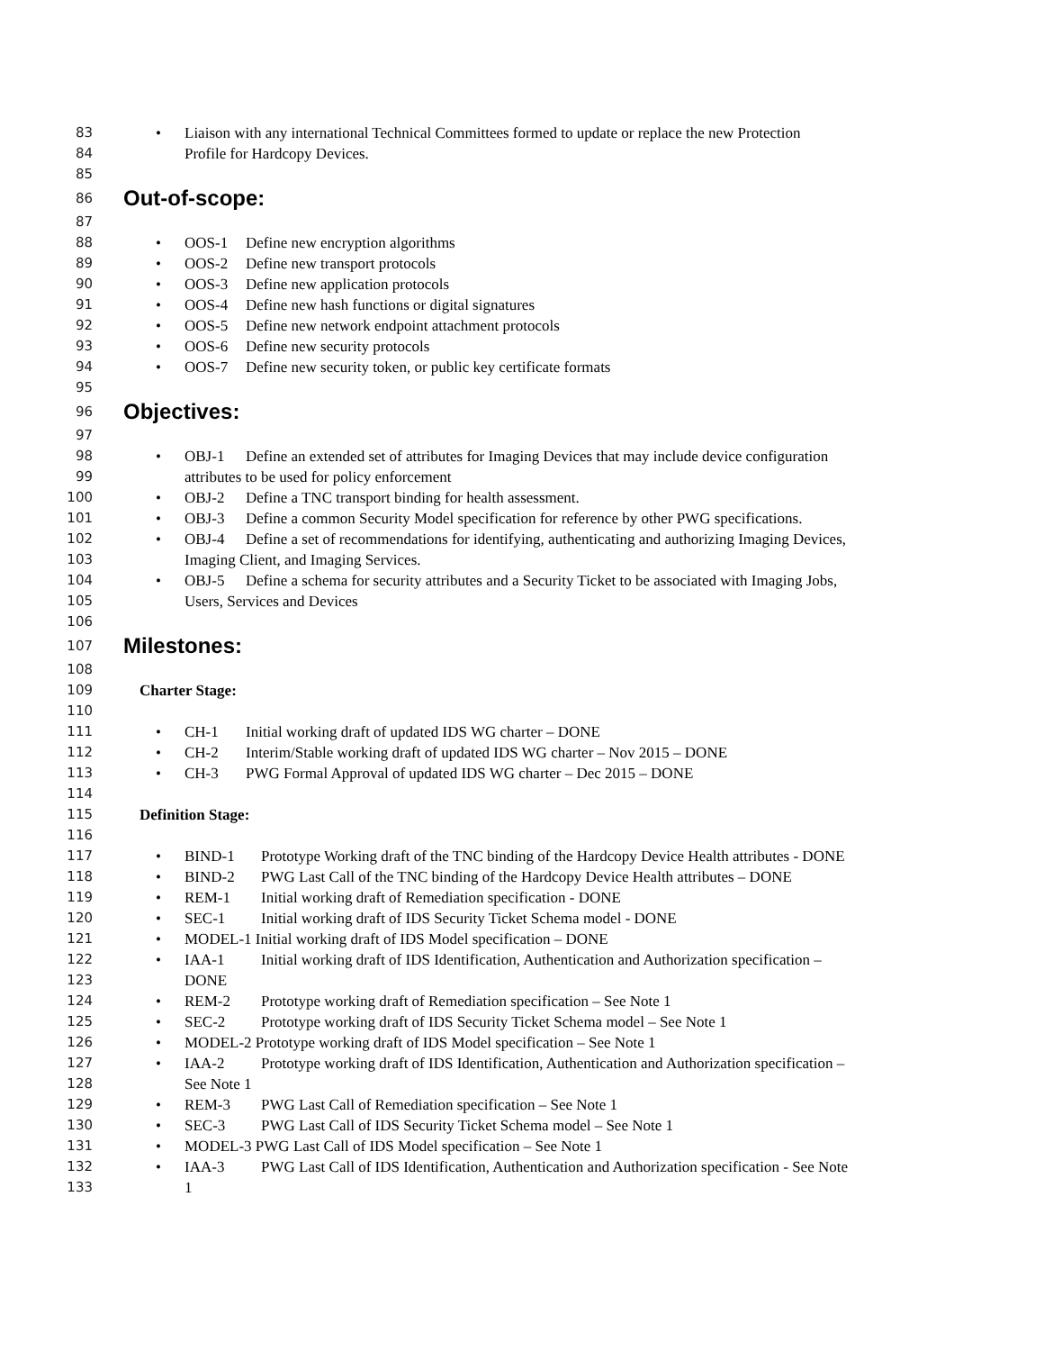83 • Liaison with any international Technical Committees formed to update or replace the new Protection
84 Profile for Hardcopy Devices.
85
86 Out-of-scope:
87
88 • OOS-1 Define new encryption algorithms
89 • OOS-2 Define new transport protocols
90 • OOS-3 Define new application protocols
91 • OOS-4 Define new hash functions or digital signatures
92 • OOS-5 Define new network endpoint attachment protocols
93 • OOS-6 Define new security protocols
94 • OOS-7 Define new security token, or public key certificate formats
95
96 Objectives:
97
98 • OBJ-1 Define an extended set of attributes for Imaging Devices that may include device configuration
99 attributes to be used for policy enforcement
100 • OBJ-2 Define a TNC transport binding for health assessment.
101 • OBJ-3 Define a common Security Model specification for reference by other PWG specifications.
102 • OBJ-4 Define a set of recommendations for identifying, authenticating and authorizing Imaging Devices,
103 Imaging Client, and Imaging Services.
104 • OBJ-5 Define a schema for security attributes and a Security Ticket to be associated with Imaging Jobs,
105 Users, Services and Devices
106
107 Milestones:
108
109 Charter Stage:
110
111 • CH-1 Initial working draft of updated IDS WG charter – DONE
112 • CH-2 Interim/Stable working draft of updated IDS WG charter – Nov 2015 – DONE
113 • CH-3 PWG Formal Approval of updated IDS WG charter – Dec 2015 – DONE
114
115 Definition Stage:
116
117 • BIND-1 Prototype Working draft of the TNC binding of the Hardcopy Device Health attributes - DONE
118 • BIND-2 PWG Last Call of the TNC binding of the Hardcopy Device Health attributes – DONE
119 • REM-1 Initial working draft of Remediation specification - DONE
120 • SEC-1 Initial working draft of IDS Security Ticket Schema model - DONE
121 • MODEL-1 Initial working draft of IDS Model specification – DONE
122 • IAA-1 Initial working draft of IDS Identification, Authentication and Authorization specification –
123 DONE
124 • REM-2 Prototype working draft of Remediation specification – See Note 1
125 • SEC-2 Prototype working draft of IDS Security Ticket Schema model – See Note 1
126 • MODEL-2 Prototype working draft of IDS Model specification – See Note 1
127 • IAA-2 Prototype working draft of IDS Identification, Authentication and Authorization specification –
128 See Note 1
129 • REM-3 PWG Last Call of Remediation specification – See Note 1
130 • SEC-3 PWG Last Call of IDS Security Ticket Schema model – See Note 1
131 • MODEL-3 PWG Last Call of IDS Model specification – See Note 1
132 • IAA-3 PWG Last Call of IDS Identification, Authentication and Authorization specification - See Note
133 1